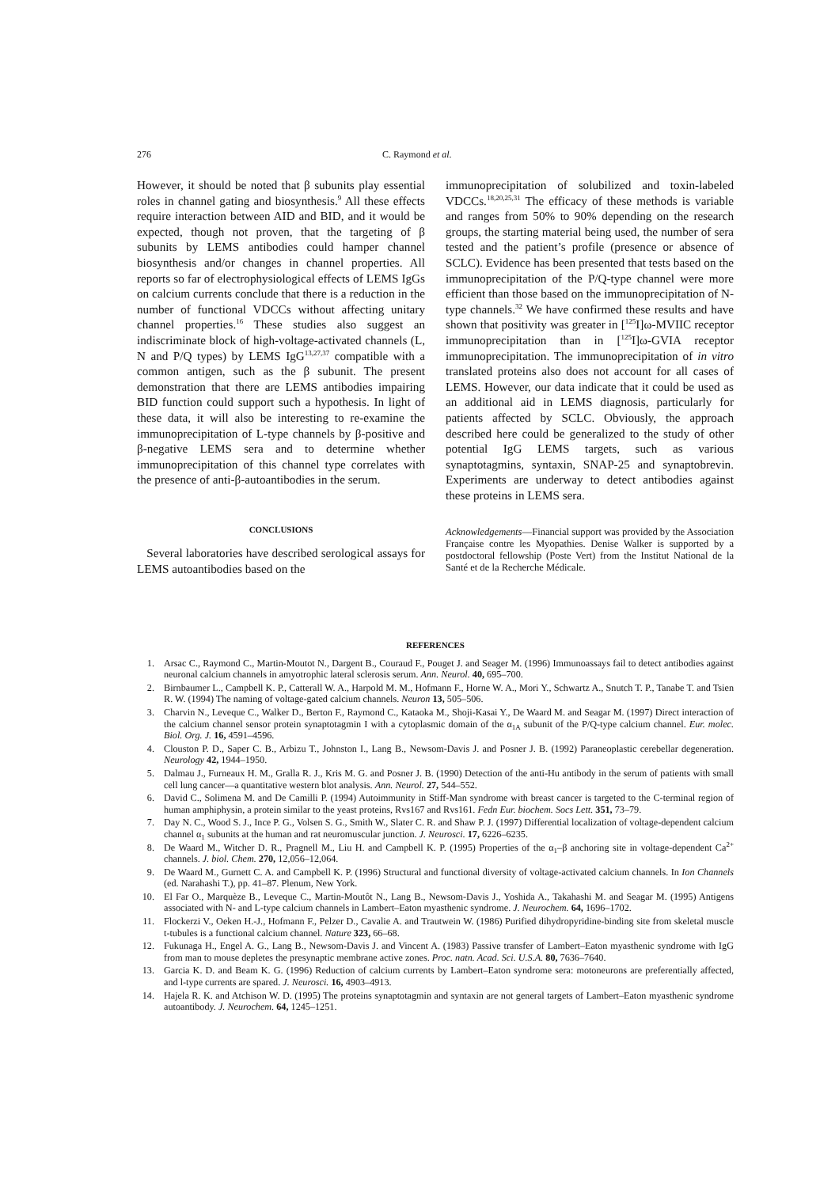276 C. Raymond et al.
However, it should be noted that β subunits play essential roles in channel gating and biosynthesis.<sup>9</sup> All these effects require interaction between AID and BID, and it would be expected, though not proven, that the targeting of β subunits by LEMS antibodies could hamper channel biosynthesis and/or changes in channel properties. All reports so far of electrophysiological effects of LEMS IgGs on calcium currents conclude that there is a reduction in the number of functional VDCCs without affecting unitary channel properties.<sup>16</sup> These studies also suggest an indiscriminate block of high-voltage-activated channels (L, N and P/Q types) by LEMS IgG<sup>13,27,37</sup> compatible with a common antigen, such as the β subunit. The present demonstration that there are LEMS antibodies impairing BID function could support such a hypothesis. In light of these data, it will also be interesting to re-examine the immunoprecipitation of L-type channels by β-positive and β-negative LEMS sera and to determine whether immunoprecipitation of this channel type correlates with the presence of anti-β-autoantibodies in the serum.
CONCLUSIONS
Several laboratories have described serological assays for LEMS autoantibodies based on the
immunoprecipitation of solubilized and toxin-labeled VDCCs.<sup>18,20,25,31</sup> The efficacy of these methods is variable and ranges from 50% to 90% depending on the research groups, the starting material being used, the number of sera tested and the patient’s profile (presence or absence of SCLC). Evidence has been presented that tests based on the immunoprecipitation of the P/Q-type channel were more efficient than those based on the immunoprecipitation of N-type channels.<sup>32</sup> We have confirmed these results and have shown that positivity was greater in [<sup>125</sup>I]ω-MVIIC receptor immunoprecipitation than in [<sup>125</sup>I]ω-GVIA receptor immunoprecipitation. The immunoprecipitation of in vitro translated proteins also does not account for all cases of LEMS. However, our data indicate that it could be used as an additional aid in LEMS diagnosis, particularly for patients affected by SCLC. Obviously, the approach described here could be generalized to the study of other potential IgG LEMS targets, such as various synaptotagmins, syntaxin, SNAP-25 and synaptobrevin. Experiments are underway to detect antibodies against these proteins in LEMS sera.
Acknowledgements—Financial support was provided by the Association Française contre les Myopathies. Denise Walker is supported by a postdoctoral fellowship (Poste Vert) from the Institut National de la Santé et de la Recherche Médicale.
REFERENCES
1. Arsac C., Raymond C., Martin-Moutot N., Dargent B., Couraud F., Pouget J. and Seager M. (1996) Immunoassays fail to detect antibodies against neuronal calcium channels in amyotrophic lateral sclerosis serum. Ann. Neurol. 40, 695–700.
2. Birnbaumer L., Campbell K. P., Catterall W. A., Harpold M. M., Hofmann F., Horne W. A., Mori Y., Schwartz A., Snutch T. P., Tanabe T. and Tsien R. W. (1994) The naming of voltage-gated calcium channels. Neuron 13, 505–506.
3. Charvin N., Leveque C., Walker D., Berton F., Raymond C., Kataoka M., Shoji-Kasai Y., De Waard M. and Seagar M. (1997) Direct interaction of the calcium channel sensor protein synaptotagmin I with a cytoplasmic domain of the α<sub>1A</sub> subunit of the P/Q-type calcium channel. Eur. molec. Biol. Org. J. 16, 4591–4596.
4. Clouston P. D., Saper C. B., Arbizu T., Johnston I., Lang B., Newsom-Davis J. and Posner J. B. (1992) Paraneoplastic cerebellar degeneration. Neurology 42, 1944–1950.
5. Dalmau J., Furneaux H. M., Gralla R. J., Kris M. G. and Posner J. B. (1990) Detection of the anti-Hu antibody in the serum of patients with small cell lung cancer—a quantitative western blot analysis. Ann. Neurol. 27, 544–552.
6. David C., Solimena M. and De Camilli P. (1994) Autoimmunity in Stiff-Man syndrome with breast cancer is targeted to the C-terminal region of human amphiphysin, a protein similar to the yeast proteins, Rvs167 and Rvs161. Fedn Eur. biochem. Socs Lett. 351, 73–79.
7. Day N. C., Wood S. J., Ince P. G., Volsen S. G., Smith W., Slater C. R. and Shaw P. J. (1997) Differential localization of voltage-dependent calcium channel α<sub>1</sub> subunits at the human and rat neuromuscular junction. J. Neurosci. 17, 6226–6235.
8. De Waard M., Witcher D. R., Pragnell M., Liu H. and Campbell K. P. (1995) Properties of the α<sub>1</sub>–β anchoring site in voltage-dependent Ca<sup>2+</sup> channels. J. biol. Chem. 270, 12,056–12,064.
9. De Waard M., Gurnett C. A. and Campbell K. P. (1996) Structural and functional diversity of voltage-activated calcium channels. In Ion Channels (ed. Narahashi T.), pp. 41–87. Plenum, New York.
10. El Far O., Marquèze B., Leveque C., Martin-Moutôt N., Lang B., Newsom-Davis J., Yoshida A., Takahashi M. and Seagar M. (1995) Antigens associated with N- and L-type calcium channels in Lambert–Eaton myasthenic syndrome. J. Neurochem. 64, 1696–1702.
11. Flockerzi V., Oeken H.-J., Hofmann F., Pelzer D., Cavalie A. and Trautwein W. (1986) Purified dihydropyridine-binding site from skeletal muscle t-tubules is a functional calcium channel. Nature 323, 66–68.
12. Fukunaga H., Engel A. G., Lang B., Newsom-Davis J. and Vincent A. (1983) Passive transfer of Lambert–Eaton myasthenic syndrome with IgG from man to mouse depletes the presynaptic membrane active zones. Proc. natn. Acad. Sci. U.S.A. 80, 7636–7640.
13. Garcia K. D. and Beam K. G. (1996) Reduction of calcium currents by Lambert–Eaton syndrome sera: motoneurons are preferentially affected, and l-type currents are spared. J. Neurosci. 16, 4903–4913.
14. Hajela R. K. and Atchison W. D. (1995) The proteins synaptotagmin and syntaxin are not general targets of Lambert–Eaton myasthenic syndrome autoantibody. J. Neurochem. 64, 1245–1251.